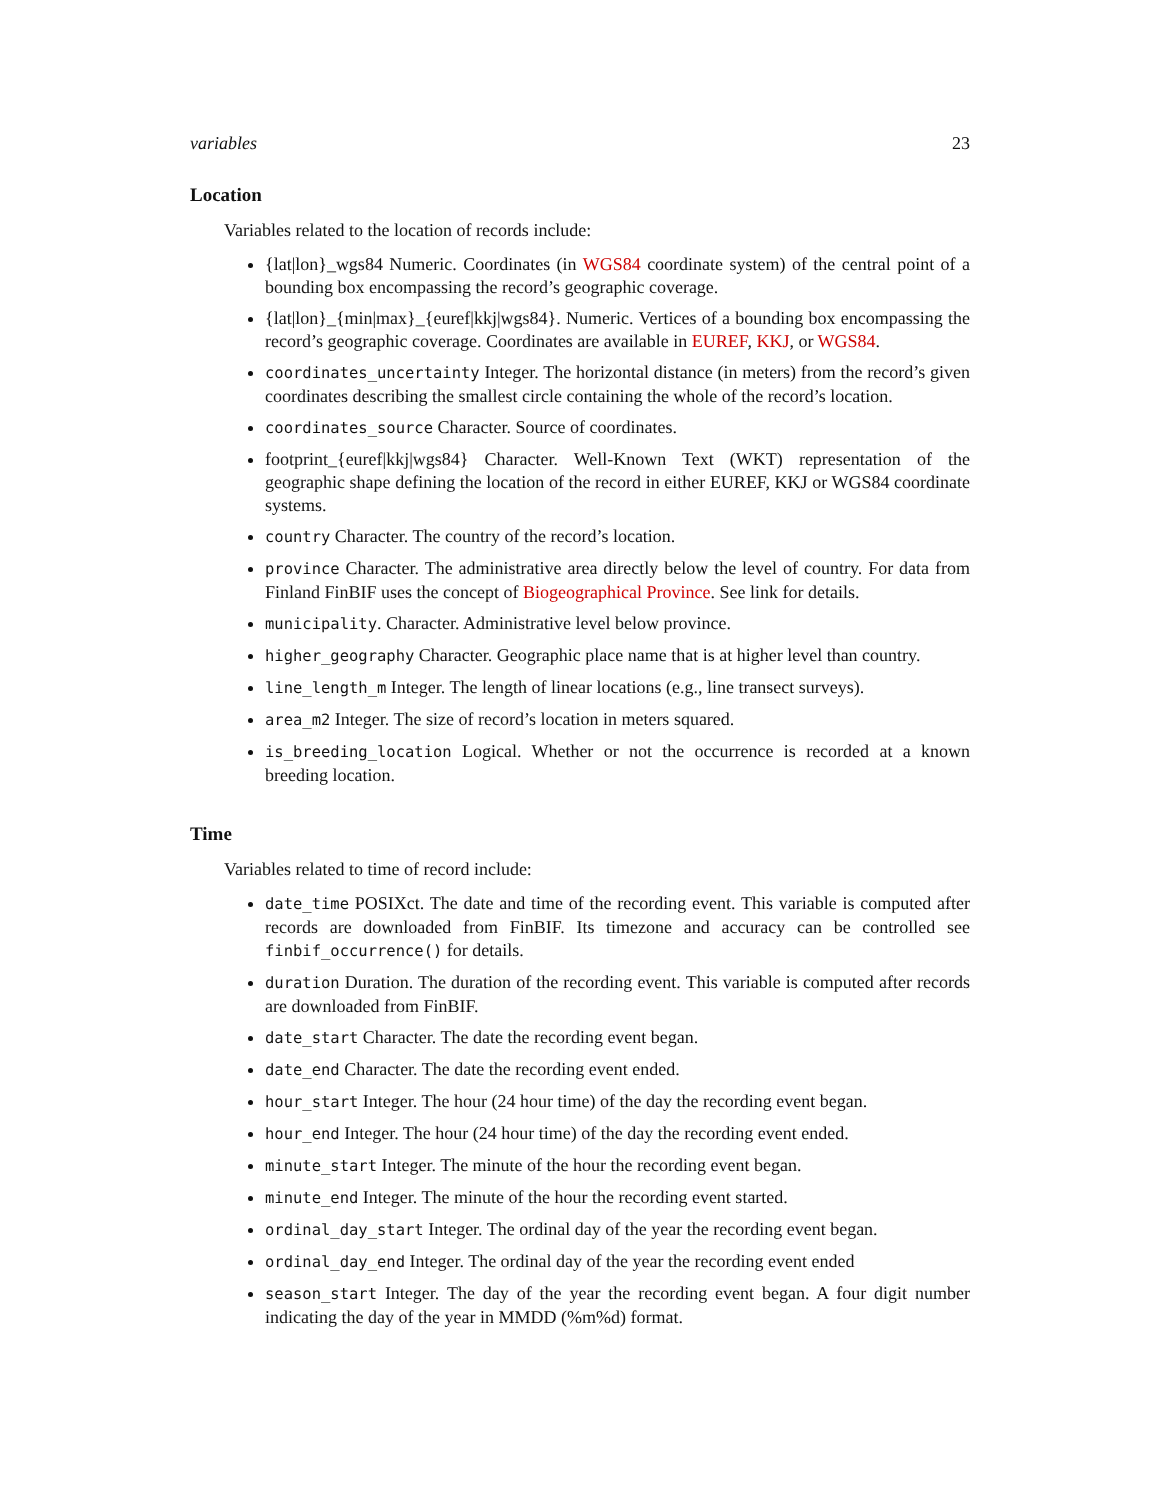variables 23
Location
Variables related to the location of records include:
{lat|lon}_wgs84 Numeric. Coordinates (in WGS84 coordinate system) of the central point of a bounding box encompassing the record’s geographic coverage.
{lat|lon}_{min|max}_{euref|kkj|wgs84}. Numeric. Vertices of a bounding box encompassing the record’s geographic coverage. Coordinates are available in EUREF, KKJ, or WGS84.
coordinates_uncertainty Integer. The horizontal distance (in meters) from the record’s given coordinates describing the smallest circle containing the whole of the record’s location.
coordinates_source Character. Source of coordinates.
footprint_{euref|kkj|wgs84} Character. Well-Known Text (WKT) representation of the geographic shape defining the location of the record in either EUREF, KKJ or WGS84 coordinate systems.
country Character. The country of the record’s location.
province Character. The administrative area directly below the level of country. For data from Finland FinBIF uses the concept of Biogeographical Province. See link for details.
municipality. Character. Administrative level below province.
higher_geography Character. Geographic place name that is at higher level than country.
line_length_m Integer. The length of linear locations (e.g., line transect surveys).
area_m2 Integer. The size of record’s location in meters squared.
is_breeding_location Logical. Whether or not the occurrence is recorded at a known breeding location.
Time
Variables related to time of record include:
date_time POSIXct. The date and time of the recording event. This variable is computed after records are downloaded from FinBIF. Its timezone and accuracy can be controlled see finbif_occurrence() for details.
duration Duration. The duration of the recording event. This variable is computed after records are downloaded from FinBIF.
date_start Character. The date the recording event began.
date_end Character. The date the recording event ended.
hour_start Integer. The hour (24 hour time) of the day the recording event began.
hour_end Integer. The hour (24 hour time) of the day the recording event ended.
minute_start Integer. The minute of the hour the recording event began.
minute_end Integer. The minute of the hour the recording event started.
ordinal_day_start Integer. The ordinal day of the year the recording event began.
ordinal_day_end Integer. The ordinal day of the year the recording event ended
season_start Integer. The day of the year the recording event began. A four digit number indicating the day of the year in MMDD (%m%d) format.